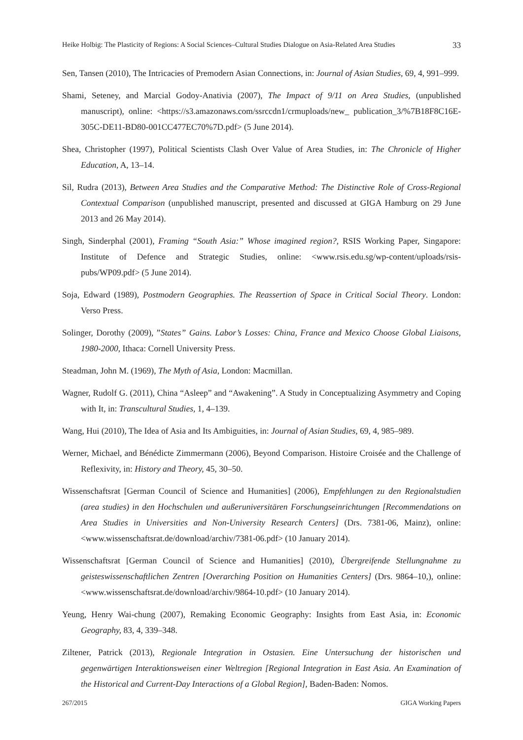Heike Holbig: The Plasticity of Regions: A Social Sciences–Cultural Studies Dialogue on Asia-Related Area Studies 33
Sen, Tansen (2010), The Intricacies of Premodern Asian Connections, in: Journal of Asian Studies, 69, 4, 991–999.
Shami, Seteney, and Marcial Godoy-Anativia (2007), The Impact of 9/11 on Area Studies, (unpublished manuscript), online: <https://s3.amazonaws.com/ssrccdn1/crmuploads/new_ publication_3/%7B18F8C16E-305C-DE11-BD80-001CC477EC70%7D.pdf> (5 June 2014).
Shea, Christopher (1997), Political Scientists Clash Over Value of Area Studies, in: The Chronicle of Higher Education, A, 13–14.
Sil, Rudra (2013), Between Area Studies and the Comparative Method: The Distinctive Role of Cross-Regional Contextual Comparison (unpublished manuscript, presented and discussed at GIGA Hamburg on 29 June 2013 and 26 May 2014).
Singh, Sinderphal (2001), Framing “South Asia:” Whose imagined region?, RSIS Working Paper, Singapore: Institute of Defence and Strategic Studies, online: <www.rsis.edu.sg/wp-content/uploads/rsis-pubs/WP09.pdf> (5 June 2014).
Soja, Edward (1989), Postmodern Geographies. The Reassertion of Space in Critical Social Theory. London: Verso Press.
Solinger, Dorothy (2009), ”States” Gains. Labor’s Losses: China, France and Mexico Choose Global Liaisons, 1980-2000, Ithaca: Cornell University Press.
Steadman, John M. (1969), The Myth of Asia, London: Macmillan.
Wagner, Rudolf G. (2011), China “Asleep” and “Awakening”. A Study in Conceptualizing Asymmetry and Coping with It, in: Transcultural Studies, 1, 4–139.
Wang, Hui (2010), The Idea of Asia and Its Ambiguities, in: Journal of Asian Studies, 69, 4, 985–989.
Werner, Michael, and Bénédicte Zimmermann (2006), Beyond Comparison. Histoire Croisée and the Challenge of Reflexivity, in: History and Theory, 45, 30–50.
Wissenschaftsrat [German Council of Science and Humanities] (2006), Empfehlungen zu den Regionalstudien (area studies) in den Hochschulen und außeruniversitären Forschungseinrichtungen [Recommendations on Area Studies in Universities and Non-University Research Centers] (Drs. 7381-06, Mainz), online: <www.wissenschaftsrat.de/download/archiv/7381-06.pdf> (10 January 2014).
Wissenschaftsrat [German Council of Science and Humanities] (2010), Übergreifende Stellungnahme zu geisteswissenschaftlichen Zentren [Overarching Position on Humanities Centers] (Drs. 9864–10,), online: <www.wissenschaftsrat.de/download/archiv/9864-10.pdf> (10 January 2014).
Yeung, Henry Wai-chung (2007), Remaking Economic Geography: Insights from East Asia, in: Economic Geography, 83, 4, 339–348.
Ziltener, Patrick (2013), Regionale Integration in Ostasien. Eine Untersuchung der historischen und gegenwärtigen Interaktionsweisen einer Weltregion [Regional Integration in East Asia. An Examination of the Historical and Current-Day Interactions of a Global Region], Baden-Baden: Nomos.
267/2015 GIGA Working Papers